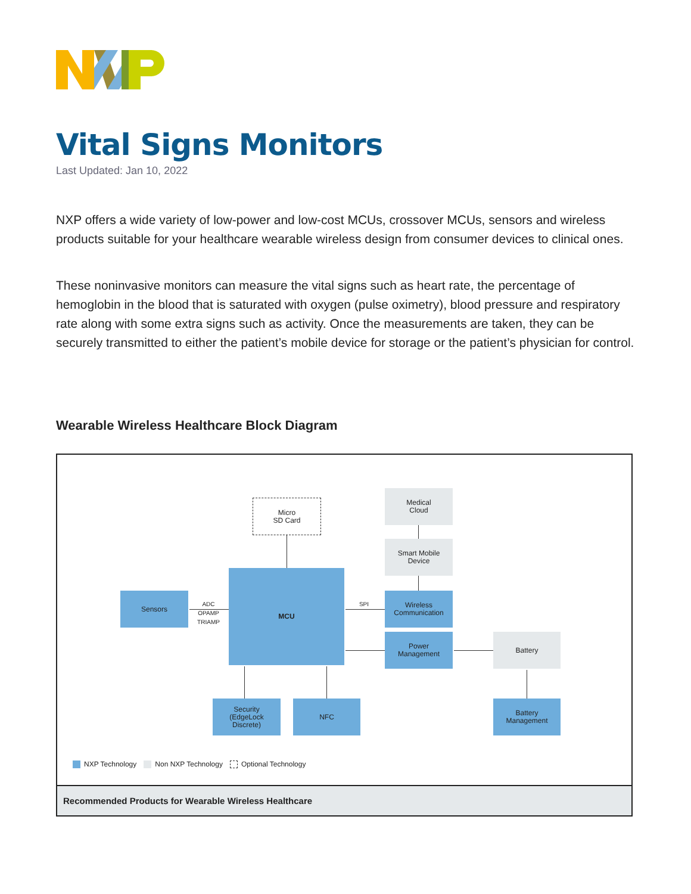Vital Signs Monitors
Last Updated: Jan 10, 2022
NXP offers a wide variety of low-power and low-cost MCUs, crossover MCUs, sensors and wireless products suitable for your healthcare wearable wireless design from consumer devices to clinical ones.
These noninvasive monitors can measure the vital signs such as heart rate, the percentage of hemoglobin in the blood that is saturated with oxygen (pulse oximetry), blood pressure and respiratory rate along with some extra signs such as activity. Once the measurements are taken, they can be securely transmitted to either the patient’s mobile device for storage or the patient’s physician for control.
Wearable Wireless Healthcare Block Diagram
Micro
SD Card
Medical
Cloud
Smart Mobile
Device
Sensors
ADC
OPAMP
TRIAMP
MCU
SPI
Wireless
Communication
Power
Management
Battery
Security
(EdgeLock
Discrete)
NFC
Battery
Management
NXP Technology Non NXP Technology Optional Technology
Recommended Products for Wearable Wireless Healthcare